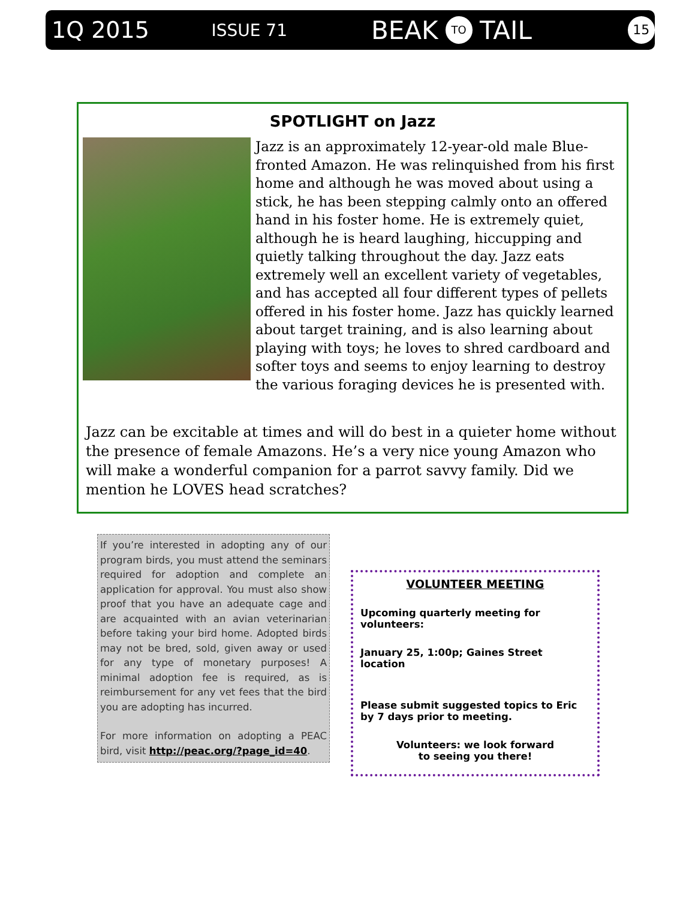1Q 2015 ISSUE 71 BEAK TO TAIL 15
SPOTLIGHT on Jazz
Jazz is an approximately 12-year-old male Blue-fronted Amazon. He was relinquished from his first home and although he was moved about using a stick, he has been stepping calmly onto an offered hand in his foster home. He is extremely quiet, although he is heard laughing, hiccupping and quietly talking throughout the day. Jazz eats extremely well an excellent variety of vegetables, and has accepted all four different types of pellets offered in his foster home. Jazz has quickly learned about target training, and is also learning about playing with toys; he loves to shred cardboard and softer toys and seems to enjoy learning to destroy the various foraging devices he is presented with.
Jazz can be excitable at times and will do best in a quieter home without the presence of female Amazons. He’s a very nice young Amazon who will make a wonderful companion for a parrot savvy family. Did we mention he LOVES head scratches?
If you’re interested in adopting any of our program birds, you must attend the seminars required for adoption and complete an application for approval. You must also show proof that you have an adequate cage and are acquainted with an avian veterinarian before taking your bird home. Adopted birds may not be bred, sold, given away or used for any type of monetary purposes! A minimal adoption fee is required, as is reimbursement for any vet fees that the bird you are adopting has incurred.
For more information on adopting a PEAC bird, visit http://peac.org/?page_id=40.
VOLUNTEER MEETING
Upcoming quarterly meeting for volunteers:
January 25, 1:00p; Gaines Street location
Please submit suggested topics to Eric by 7 days prior to meeting.
Volunteers: we look forward
to seeing you there!